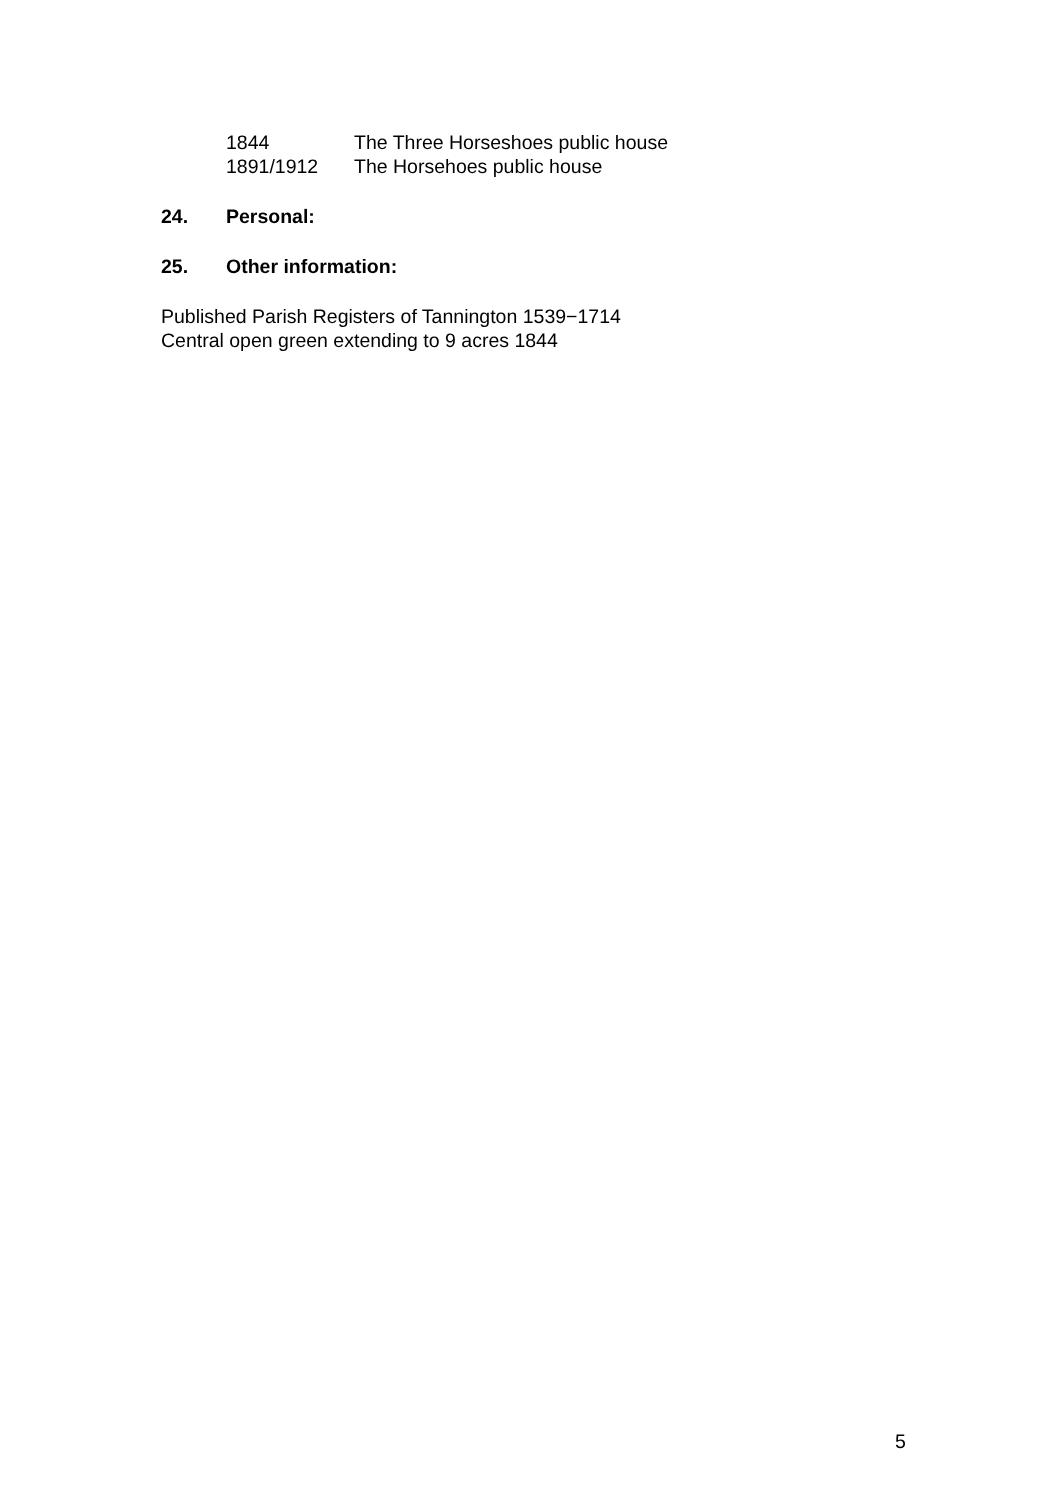1844 The Three Horseshoes public house
1891/1912 The Horsehoes public house
24. Personal:
25. Other information:
Published Parish Registers of Tannington 1539−1714
Central open green extending to 9 acres 1844
5